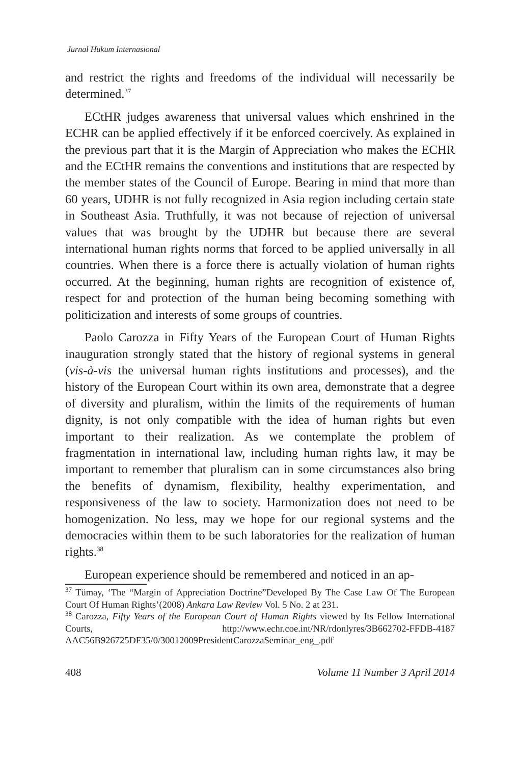Jurnal Hukum Internasional
and restrict the rights and freedoms of the individual will necessarily be determined.<sup>37</sup>
ECtHR judges awareness that universal values which enshrined in the ECHR can be applied effectively if it be enforced coercively. As explained in the previous part that it is the Margin of Appreciation who makes the ECHR and the ECtHR remains the conventions and institutions that are respected by the member states of the Council of Europe. Bearing in mind that more than 60 years, UDHR is not fully recognized in Asia region including certain state in Southeast Asia. Truthfully, it was not because of rejection of universal values that was brought by the UDHR but because there are several international human rights norms that forced to be applied universally in all countries. When there is a force there is actually violation of human rights occurred. At the beginning, human rights are recognition of existence of, respect for and protection of the human being becoming something with politicization and interests of some groups of countries.
Paolo Carozza in Fifty Years of the European Court of Human Rights inauguration strongly stated that the history of regional systems in general (vis-à-vis the universal human rights institutions and processes), and the history of the European Court within its own area, demonstrate that a degree of diversity and pluralism, within the limits of the requirements of human dignity, is not only compatible with the idea of human rights but even important to their realization. As we contemplate the problem of fragmentation in international law, including human rights law, it may be important to remember that pluralism can in some circumstances also bring the benefits of dynamism, flexibility, healthy experimentation, and responsiveness of the law to society. Harmonization does not need to be homogenization. No less, may we hope for our regional systems and the democracies within them to be such laboratories for the realization of human rights.<sup>38</sup>
European experience should be remembered and noticed in an ap-
<sup>37</sup> Tümay, ‘The “Margin of Appreciation Doctrine”Developed By The Case Law Of The European Court Of Human Rights’(2008) Ankara Law Review Vol. 5 No. 2 at 231.
<sup>38</sup> Carozza, Fifty Years of the European Court of Human Rights viewed by Its Fellow International Courts, http://www.echr.coe.int/NR/rdonlyres/3B662702-FFDB-4187 AAC56B926725DF35/0/30012009PresidentCarozzaSeminar_eng_.pdf
408 Volume 11 Number 3 April 2014